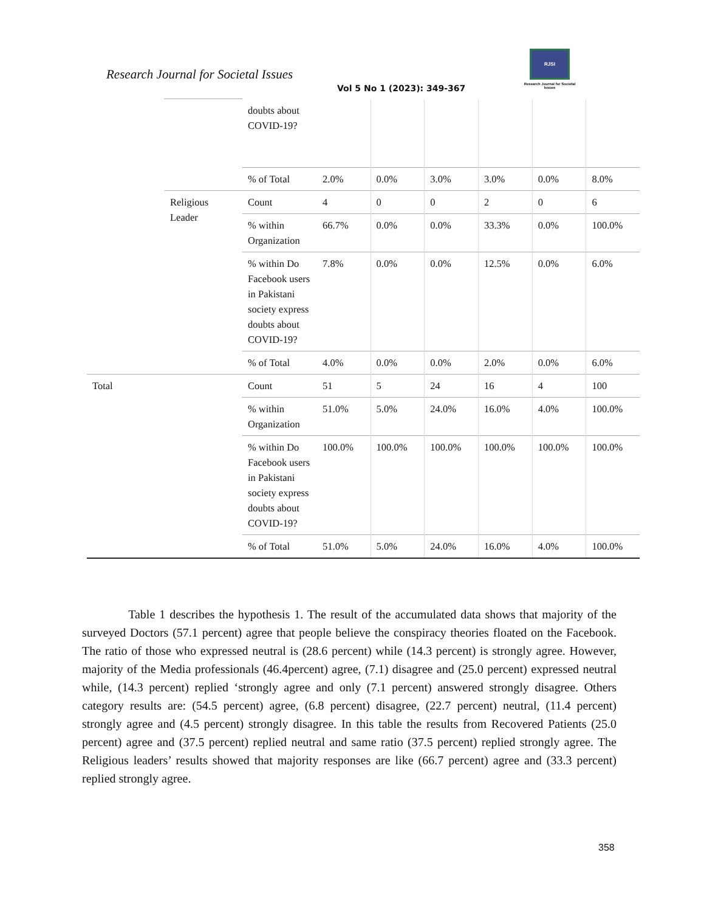Research Journal for Societal Issues
Vol 5 No 1 (2023): 349-367
RJSI
Research Journal for Societal Issues
| | | doubts about COVID-19? | | | | | | |
| | | % of Total | 2.0% | 0.0% | 3.0% | 3.0% | 0.0% | 8.0% |
| | Religious Leader | Count | 4 | 0 | 0 | 2 | 0 | 6 |
| | | % within Organization | 66.7% | 0.0% | 0.0% | 33.3% | 0.0% | 100.0% |
| | | % within Do Facebook users in Pakistani society express doubts about COVID-19? | 7.8% | 0.0% | 0.0% | 12.5% | 0.0% | 6.0% |
| | | % of Total | 4.0% | 0.0% | 0.0% | 2.0% | 0.0% | 6.0% |
| Total | | Count | 51 | 5 | 24 | 16 | 4 | 100 |
| | | % within Organization | 51.0% | 5.0% | 24.0% | 16.0% | 4.0% | 100.0% |
| | | % within Do Facebook users in Pakistani society express doubts about COVID-19? | 100.0% | 100.0% | 100.0% | 100.0% | 100.0% | 100.0% |
| | | % of Total | 51.0% | 5.0% | 24.0% | 16.0% | 4.0% | 100.0% |
Table 1 describes the hypothesis 1. The result of the accumulated data shows that majority of the surveyed Doctors (57.1 percent) agree that people believe the conspiracy theories floated on the Facebook. The ratio of those who expressed neutral is (28.6 percent) while (14.3 percent) is strongly agree. However, majority of the Media professionals (46.4percent) agree, (7.1) disagree and (25.0 percent) expressed neutral while, (14.3 percent) replied ‘strongly agree and only (7.1 percent) answered strongly disagree. Others category results are: (54.5 percent) agree, (6.8 percent) disagree, (22.7 percent) neutral, (11.4 percent) strongly agree and (4.5 percent) strongly disagree. In this table the results from Recovered Patients (25.0 percent) agree and (37.5 percent) replied neutral and same ratio (37.5 percent) replied strongly agree. The Religious leaders’ results showed that majority responses are like (66.7 percent) agree and (33.3 percent) replied strongly agree.
358